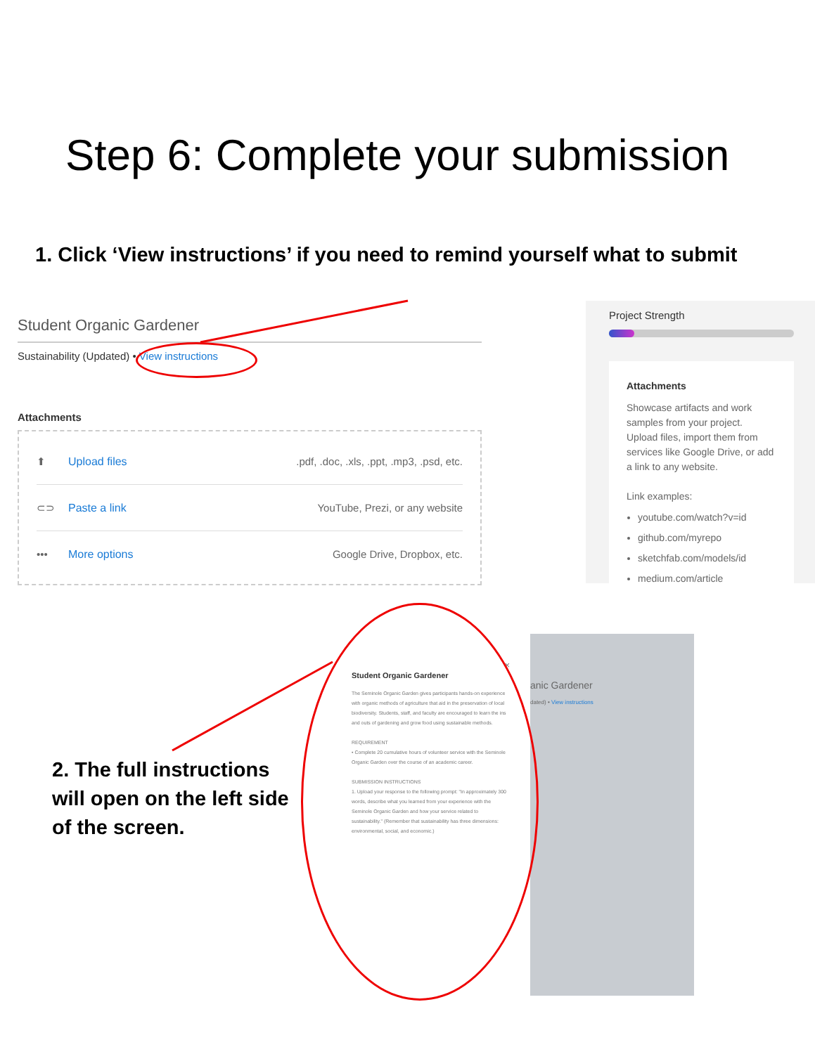Step 6: Complete your submission
1. Click ‘View instructions’ if you need to remind yourself what to submit
Student Organic Gardener
Sustainability (Updated) • View instructions
Attachments
⬆ Upload files.pdf, .doc, .xls, .ppt, .mp3, .psd, etc.
⊂⊃ Paste a link YouTube, Prezi, or any website
••• More options Google Drive, Dropbox, etc.
Project Strength
Attachments
Showcase artifacts and work samples from your project. Upload files, import them from services like Google Drive, or add a link to any website.
Link examples:
youtube.com/watch?v=id
github.com/myrepo
sketchfab.com/models/id
medium.com/article
2. The full instructions will open on the left side of the screen.
anic Gardener
dated) • View instructions
×
Student Organic Gardener
The Seminole Organic Garden gives participants hands-on experience with organic methods of agriculture that aid in the preservation of local biodiversity. Students, staff, and faculty are encouraged to learn the ins and outs of gardening and grow food using sustainable methods.
REQUIREMENT
• Complete 20 cumulative hours of volunteer service with the Seminole Organic Garden over the course of an academic career.
SUBMISSION INSTRUCTIONS
1. Upload your response to the following prompt: "In approximately 300 words, describe what you learned from your experience with the Seminole Organic Garden and how your service related to sustainability." (Remember that sustainability has three dimensions: environmental, social, and economic.)